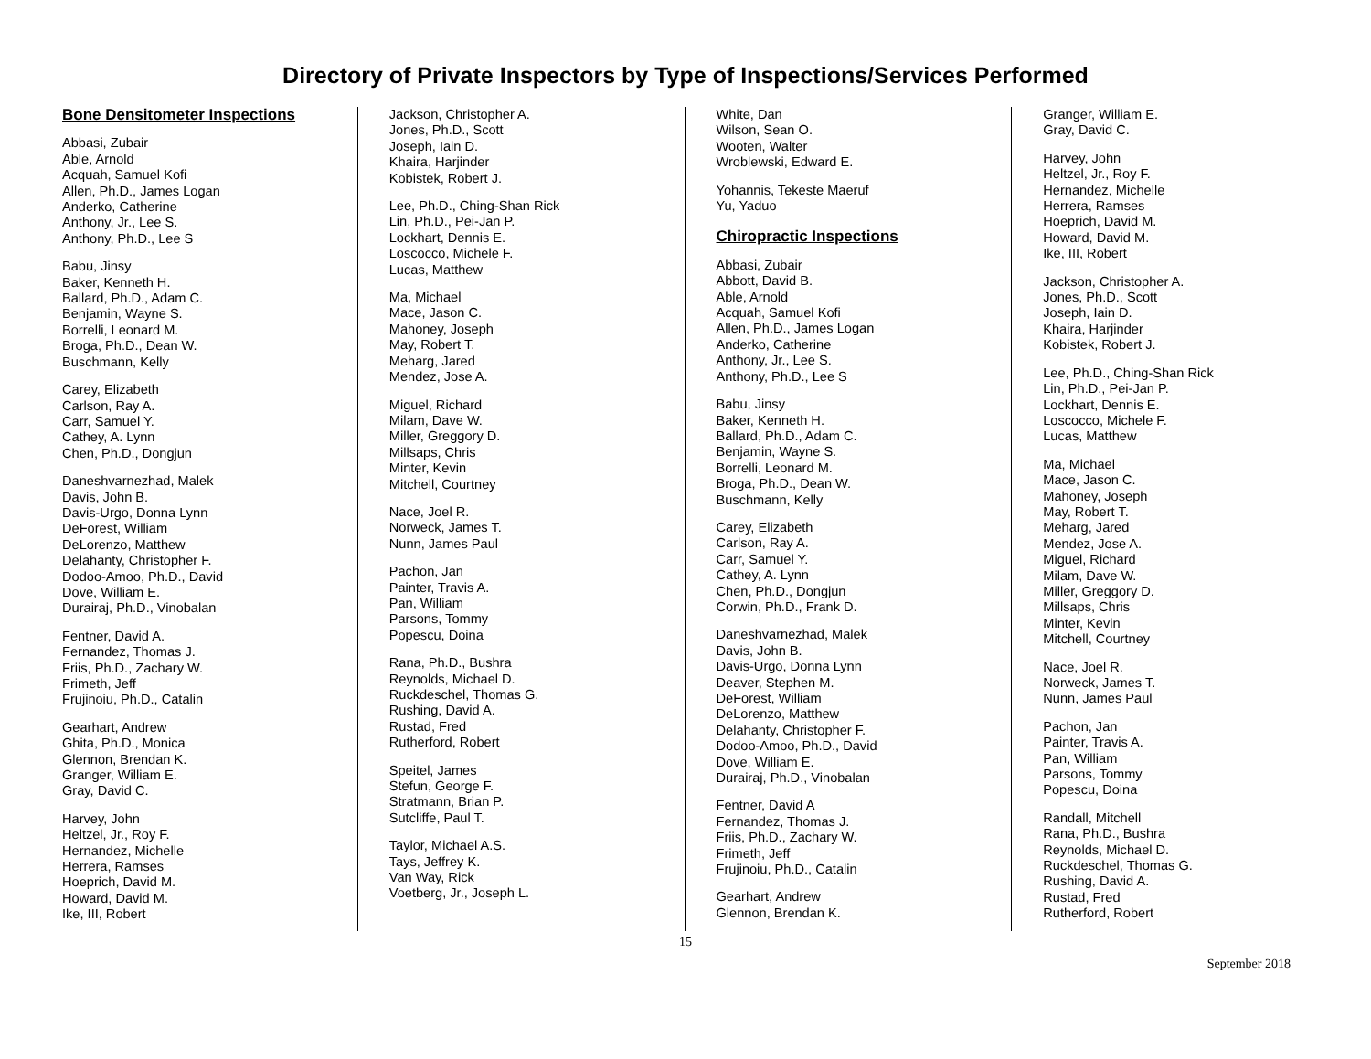Directory of Private Inspectors by Type of Inspections/Services Performed
Bone Densitometer Inspections
Abbasi, Zubair
Able, Arnold
Acquah, Samuel Kofi
Allen, Ph.D., James Logan
Anderko, Catherine
Anthony, Jr., Lee S.
Anthony, Ph.D., Lee S
Babu, Jinsy
Baker, Kenneth H.
Ballard, Ph.D., Adam C.
Benjamin, Wayne S.
Borrelli, Leonard M.
Broga, Ph.D., Dean W.
Buschmann, Kelly
Carey, Elizabeth
Carlson, Ray A.
Carr, Samuel Y.
Cathey, A. Lynn
Chen, Ph.D., Dongjun
Daneshvarnezhad, Malek
Davis, John B.
Davis-Urgo, Donna Lynn
DeForest, William
DeLorenzo, Matthew
Delahanty, Christopher F.
Dodoo-Amoo, Ph.D., David
Dove, William E.
Durairaj, Ph.D., Vinobalan
Fentner, David A.
Fernandez, Thomas J.
Friis, Ph.D., Zachary W.
Frimeth, Jeff
Frujinoiu, Ph.D., Catalin
Gearhart, Andrew
Ghita, Ph.D., Monica
Glennon, Brendan K.
Granger, William E.
Gray, David C.
Harvey, John
Heltzel, Jr., Roy F.
Hernandez, Michelle
Herrera, Ramses
Hoeprich, David M.
Howard, David M.
Ike, III, Robert
Jackson, Christopher A.
Jones, Ph.D., Scott
Joseph, Iain D.
Khaira, Harjinder
Kobistek, Robert J.
Lee, Ph.D., Ching-Shan Rick
Lin, Ph.D., Pei-Jan P.
Lockhart, Dennis E.
Loscocco, Michele F.
Lucas, Matthew
Ma, Michael
Mace, Jason C.
Mahoney, Joseph
May, Robert T.
Meharg, Jared
Mendez, Jose A.
Miguel, Richard
Milam, Dave W.
Miller, Greggory D.
Millsaps, Chris
Minter, Kevin
Mitchell, Courtney
Nace, Joel R.
Norweck, James T.
Nunn, James Paul
Pachon, Jan
Painter, Travis A.
Pan, William
Parsons, Tommy
Popescu, Doina
Rana, Ph.D., Bushra
Reynolds, Michael D.
Ruckdeschel, Thomas G.
Rushing, David A.
Rustad, Fred
Rutherford, Robert
Speitel, James
Stefun, George F.
Stratmann, Brian P.
Sutcliffe, Paul T.
Taylor, Michael A.S.
Tays, Jeffrey K.
Van Way, Rick
Voetberg, Jr., Joseph L.
White, Dan
Wilson, Sean O.
Wooten, Walter
Wroblewski, Edward E.
Yohannis, Tekeste Maeruf
Yu, Yaduo
Chiropractic Inspections
Abbasi, Zubair
Abbott, David B.
Able, Arnold
Acquah, Samuel Kofi
Allen, Ph.D., James Logan
Anderko, Catherine
Anthony, Jr., Lee S.
Anthony, Ph.D., Lee S
Babu, Jinsy
Baker, Kenneth H.
Ballard, Ph.D., Adam C.
Benjamin, Wayne S.
Borrelli, Leonard M.
Broga, Ph.D., Dean W.
Buschmann, Kelly
Carey, Elizabeth
Carlson, Ray A.
Carr, Samuel Y.
Cathey, A. Lynn
Chen, Ph.D., Dongjun
Corwin, Ph.D., Frank D.
Daneshvarnezhad, Malek
Davis, John B.
Davis-Urgo, Donna Lynn
Deaver, Stephen M.
DeForest, William
DeLorenzo, Matthew
Delahanty, Christopher F.
Dodoo-Amoo, Ph.D., David
Dove, William E.
Durairaj, Ph.D., Vinobalan
Fentner, David A
Fernandez, Thomas J.
Friis, Ph.D., Zachary W.
Frimeth, Jeff
Frujinoiu, Ph.D., Catalin
Gearhart, Andrew
Glennon, Brendan K.
Granger, William E.
Gray, David C.
Harvey, John
Heltzel, Jr., Roy F.
Hernandez, Michelle
Herrera, Ramses
Hoeprich, David M.
Howard, David M.
Ike, III, Robert
Jackson, Christopher A.
Jones, Ph.D., Scott
Joseph, Iain D.
Khaira, Harjinder
Kobistek, Robert J.
Lee, Ph.D., Ching-Shan Rick
Lin, Ph.D., Pei-Jan P.
Lockhart, Dennis E.
Loscocco, Michele F.
Lucas, Matthew
Ma, Michael
Mace, Jason C.
Mahoney, Joseph
May, Robert T.
Meharg, Jared
Mendez, Jose A.
Miguel, Richard
Milam, Dave W.
Miller, Greggory D.
Millsaps, Chris
Minter, Kevin
Mitchell, Courtney
Nace, Joel R.
Norweck, James T.
Nunn, James Paul
Pachon, Jan
Painter, Travis A.
Pan, William
Parsons, Tommy
Popescu, Doina
Randall, Mitchell
Rana, Ph.D., Bushra
Reynolds, Michael D.
Ruckdeschel, Thomas G.
Rushing, David A.
Rustad, Fred
Rutherford, Robert
15
September 2018